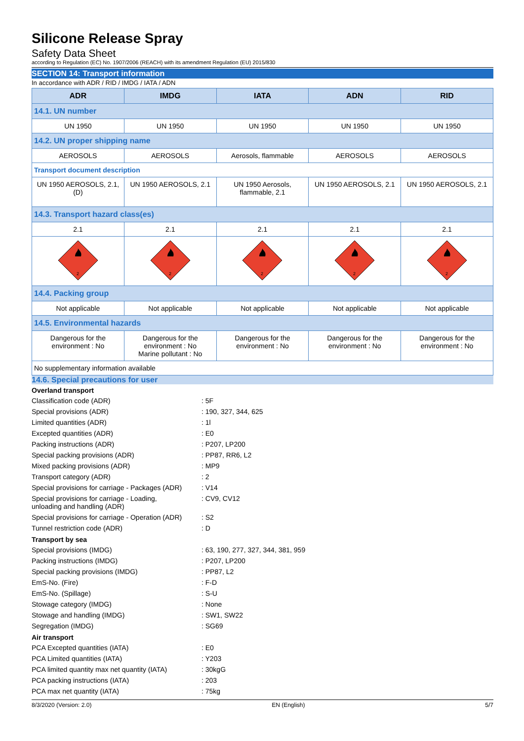Silicone Release Spray
Safety Data Sheet
according to Regulation (EC) No. 1907/2006 (REACH) with its amendment Regulation (EU) 2015/830
SECTION 14: Transport information
In accordance with ADR / RID / IMDG / IATA / ADN
| ADR | IMDG | IATA | ADN | RID |
| --- | --- | --- | --- | --- |
| 14.1. UN number | | | | |
| UN 1950 | UN 1950 | UN 1950 | UN 1950 | UN 1950 |
| 14.2. UN proper shipping name | | | | |
| AEROSOLS | AEROSOLS | Aerosols, flammable | AEROSOLS | AEROSOLS |
| Transport document description | | | | |
| UN 1950 AEROSOLS, 2.1, (D) | UN 1950 AEROSOLS, 2.1 | UN 1950 Aerosols, flammable, 2.1 | UN 1950 AEROSOLS, 2.1 | UN 1950 AEROSOLS, 2.1 |
| 14.3. Transport hazard class(es) | | | | |
| 2.1 | 2.1 | 2.1 | 2.1 | 2.1 |
| 2 | 2 | 2 | 2 | 2 |
| 14.4. Packing group | | | | |
| Not applicable | Not applicable | Not applicable | Not applicable | Not applicable |
| 14.5. Environmental hazards | | | | |
| Dangerous for the environment : No | Dangerous for the environment : No Marine pollutant : No | Dangerous for the environment : No | Dangerous for the environment : No | Dangerous for the environment : No |
| No supplementary information available | | | | |
14.6. Special precautions for user
| Overland transport | |
| --- | --- |
| Classification code (ADR) | : 5F |
| Special provisions (ADR) | : 190, 327, 344, 625 |
| Limited quantities (ADR) | : 1l |
| Excepted quantities (ADR) | : E0 |
| Packing instructions (ADR) | : P207, LP200 |
| Special packing provisions (ADR) | : PP87, RR6, L2 |
| Mixed packing provisions (ADR) | : MP9 |
| Transport category (ADR) | : 2 |
| Special provisions for carriage - Packages (ADR) | : V14 |
| Special provisions for carriage - Loading, unloading and handling (ADR) | : CV9, CV12 |
| Special provisions for carriage - Operation (ADR) | : S2 |
| Tunnel restriction code (ADR) | : D |
| Transport by sea | |
| Special provisions (IMDG) | : 63, 190, 277, 327, 344, 381, 959 |
| Packing instructions (IMDG) | : P207, LP200 |
| Special packing provisions (IMDG) | : PP87, L2 |
| EmS-No. (Fire) | : F-D |
| EmS-No. (Spillage) | : S-U |
| Stowage category (IMDG) | : None |
| Stowage and handling (IMDG) | : SW1, SW22 |
| Segregation (IMDG) | : SG69 |
| Air transport | |
| PCA Excepted quantities (IATA) | : E0 |
| PCA Limited quantities (IATA) | : Y203 |
| PCA limited quantity max net quantity (IATA) | : 30kgG |
| PCA packing instructions (IATA) | : 203 |
| PCA max net quantity (IATA) | : 75kg |
8/3/2020 (Version: 2.0) EN (English) 5/7